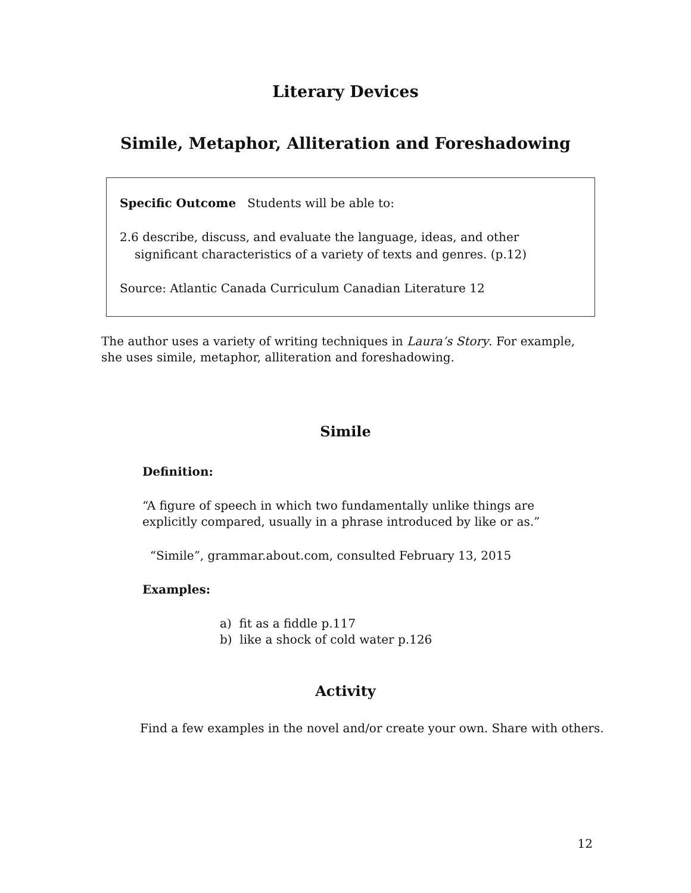Literary Devices
Simile, Metaphor, Alliteration and Foreshadowing
Specific Outcome Students will be able to:
2.6 describe, discuss, and evaluate the language, ideas, and other significant characteristics of a variety of texts and genres. (p.12)
Source: Atlantic Canada Curriculum Canadian Literature 12
The author uses a variety of writing techniques in Laura’s Story. For example, she uses simile, metaphor, alliteration and foreshadowing.
Simile
Definition:
“A figure of speech in which two fundamentally unlike things are explicitly compared, usually in a phrase introduced by like or as.”
“Simile”, grammar.about.com, consulted February 13, 2015
Examples:
a) fit as a fiddle p.117
b) like a shock of cold water p.126
Activity
Find a few examples in the novel and/or create your own. Share with others.
12